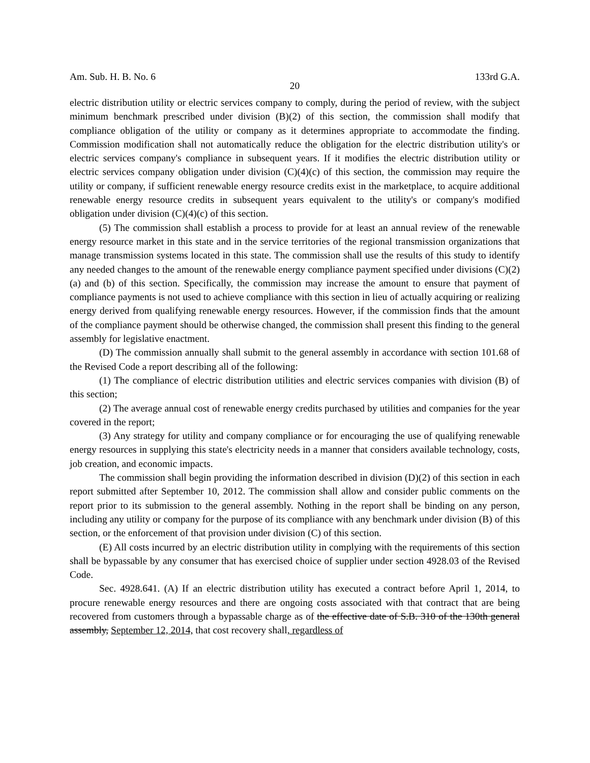Am. Sub. H. B. No. 6 133rd G.A.
20
electric distribution utility or electric services company to comply, during the period of review, with the subject minimum benchmark prescribed under division (B)(2) of this section, the commission shall modify that compliance obligation of the utility or company as it determines appropriate to accommodate the finding. Commission modification shall not automatically reduce the obligation for the electric distribution utility's or electric services company's compliance in subsequent years. If it modifies the electric distribution utility or electric services company obligation under division (C)(4)(c) of this section, the commission may require the utility or company, if sufficient renewable energy resource credits exist in the marketplace, to acquire additional renewable energy resource credits in subsequent years equivalent to the utility's or company's modified obligation under division (C)(4)(c) of this section.
(5) The commission shall establish a process to provide for at least an annual review of the renewable energy resource market in this state and in the service territories of the regional transmission organizations that manage transmission systems located in this state. The commission shall use the results of this study to identify any needed changes to the amount of the renewable energy compliance payment specified under divisions (C)(2)(a) and (b) of this section. Specifically, the commission may increase the amount to ensure that payment of compliance payments is not used to achieve compliance with this section in lieu of actually acquiring or realizing energy derived from qualifying renewable energy resources. However, if the commission finds that the amount of the compliance payment should be otherwise changed, the commission shall present this finding to the general assembly for legislative enactment.
(D) The commission annually shall submit to the general assembly in accordance with section 101.68 of the Revised Code a report describing all of the following:
(1) The compliance of electric distribution utilities and electric services companies with division (B) of this section;
(2) The average annual cost of renewable energy credits purchased by utilities and companies for the year covered in the report;
(3) Any strategy for utility and company compliance or for encouraging the use of qualifying renewable energy resources in supplying this state's electricity needs in a manner that considers available technology, costs, job creation, and economic impacts.
The commission shall begin providing the information described in division (D)(2) of this section in each report submitted after September 10, 2012. The commission shall allow and consider public comments on the report prior to its submission to the general assembly. Nothing in the report shall be binding on any person, including any utility or company for the purpose of its compliance with any benchmark under division (B) of this section, or the enforcement of that provision under division (C) of this section.
(E) All costs incurred by an electric distribution utility in complying with the requirements of this section shall be bypassable by any consumer that has exercised choice of supplier under section 4928.03 of the Revised Code.
Sec. 4928.641. (A) If an electric distribution utility has executed a contract before April 1, 2014, to procure renewable energy resources and there are ongoing costs associated with that contract that are being recovered from customers through a bypassable charge as of the effective date of S.B. 310 of the 130th general assembly, September 12, 2014, that cost recovery shall, regardless of